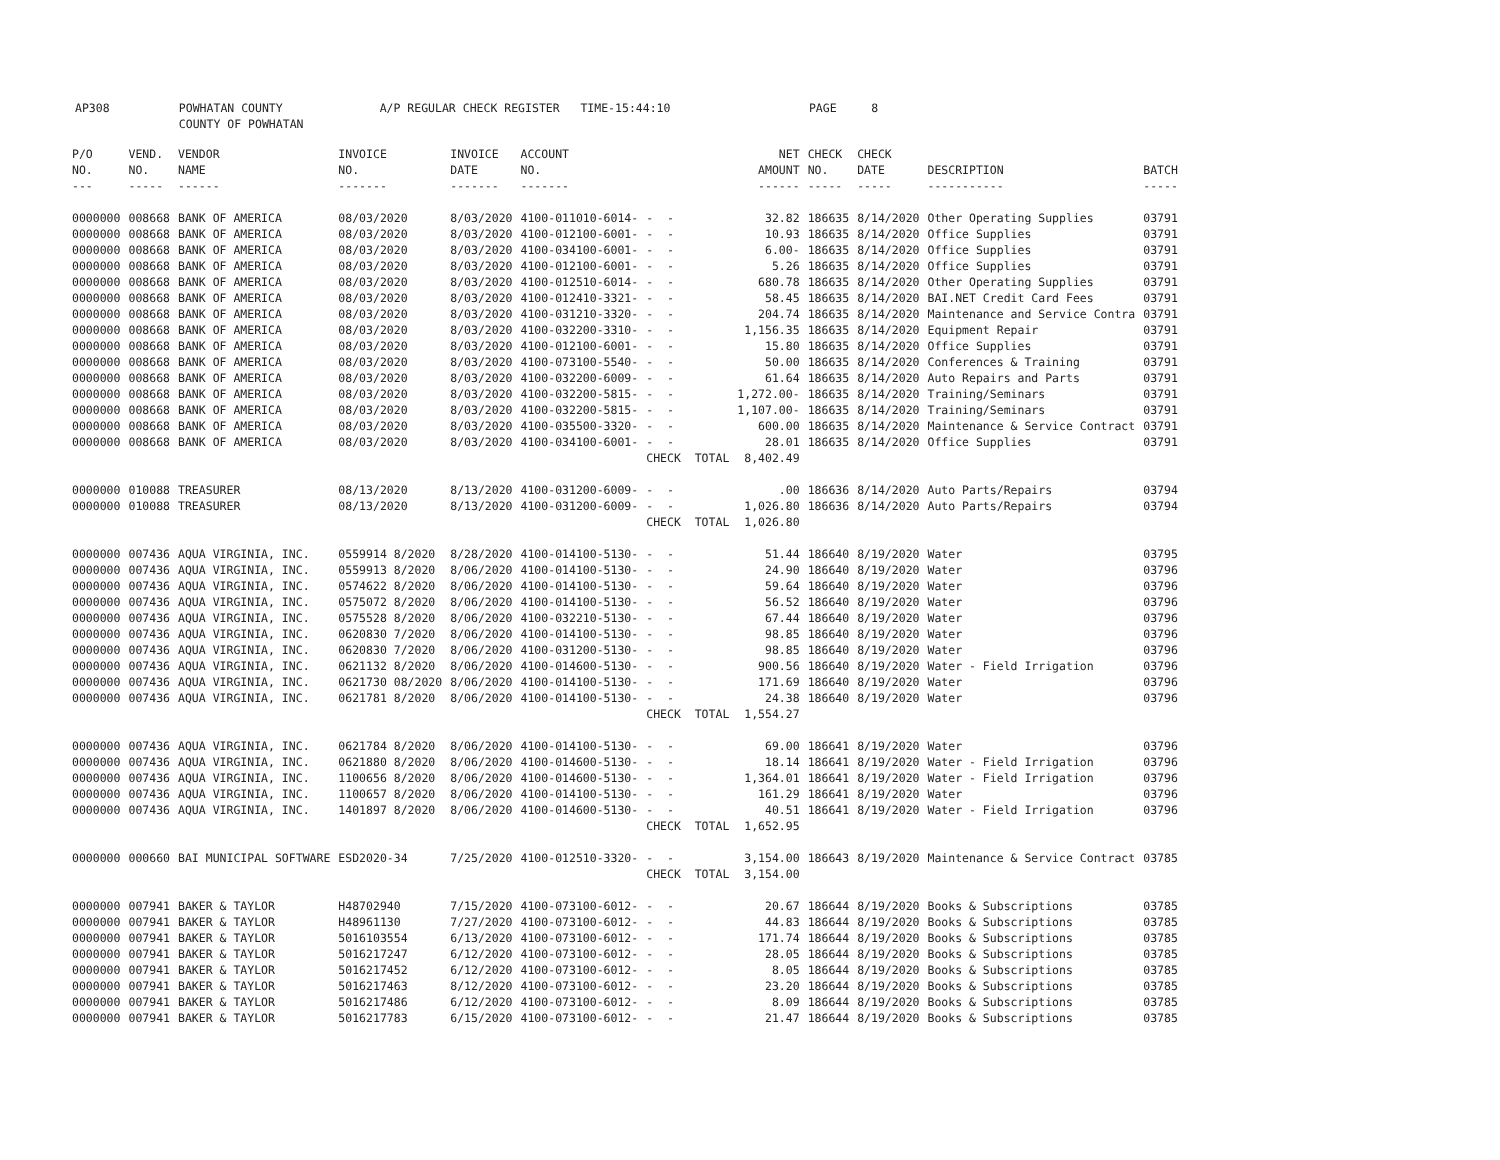AP308 POWHATAN COUNTY A/P REGULAR CHECK REGISTER TIME-15:44:10 PAGE 8 COUNTY OF POWHATAN
| P/O NO. --- | VEND. NO. ----- | VENDOR NAME ------ | INVOICE NO. ------- | INVOICE DATE ------- | ACCOUNT NO. ------- | | NET AMOUNT ------ | CHECK NO. ----- | CHECK DATE ----- | DESCRIPTION ----------- | BATCH ----- |
| --- | --- | --- | --- | --- | --- | --- | --- | --- | --- | --- | --- |
| 0000000 | 008668 | BANK OF AMERICA | 08/03/2020 | 8/03/2020 | 4100-011010-6014- | - - | 32.82 | 186635 | 8/14/2020 | Other Operating Supplies | 03791 |
| 0000000 | 008668 | BANK OF AMERICA | 08/03/2020 | 8/03/2020 | 4100-012100-6001- | - - | 10.93 | 186635 | 8/14/2020 | Office Supplies | 03791 |
| 0000000 | 008668 | BANK OF AMERICA | 08/03/2020 | 8/03/2020 | 4100-034100-6001- | - - | 6.00- | 186635 | 8/14/2020 | Office Supplies | 03791 |
| 0000000 | 008668 | BANK OF AMERICA | 08/03/2020 | 8/03/2020 | 4100-012100-6001- | - - | 5.26 | 186635 | 8/14/2020 | Office Supplies | 03791 |
| 0000000 | 008668 | BANK OF AMERICA | 08/03/2020 | 8/03/2020 | 4100-012510-6014- | - - | 680.78 | 186635 | 8/14/2020 | Other Operating Supplies | 03791 |
| 0000000 | 008668 | BANK OF AMERICA | 08/03/2020 | 8/03/2020 | 4100-012410-3321- | - - | 58.45 | 186635 | 8/14/2020 | BAI.NET Credit Card Fees | 03791 |
| 0000000 | 008668 | BANK OF AMERICA | 08/03/2020 | 8/03/2020 | 4100-031210-3320- | - - | 204.74 | 186635 | 8/14/2020 | Maintenance and Service Contra | 03791 |
| 0000000 | 008668 | BANK OF AMERICA | 08/03/2020 | 8/03/2020 | 4100-032200-3310- | - - | 1,156.35 | 186635 | 8/14/2020 | Equipment Repair | 03791 |
| 0000000 | 008668 | BANK OF AMERICA | 08/03/2020 | 8/03/2020 | 4100-012100-6001- | - - | 15.80 | 186635 | 8/14/2020 | Office Supplies | 03791 |
| 0000000 | 008668 | BANK OF AMERICA | 08/03/2020 | 8/03/2020 | 4100-073100-5540- | - - | 50.00 | 186635 | 8/14/2020 | Conferences & Training | 03791 |
| 0000000 | 008668 | BANK OF AMERICA | 08/03/2020 | 8/03/2020 | 4100-032200-6009- | - - | 61.64 | 186635 | 8/14/2020 | Auto Repairs and Parts | 03791 |
| 0000000 | 008668 | BANK OF AMERICA | 08/03/2020 | 8/03/2020 | 4100-032200-5815- | - - | 1,272.00- | 186635 | 8/14/2020 | Training/Seminars | 03791 |
| 0000000 | 008668 | BANK OF AMERICA | 08/03/2020 | 8/03/2020 | 4100-032200-5815- | - - | 1,107.00- | 186635 | 8/14/2020 | Training/Seminars | 03791 |
| 0000000 | 008668 | BANK OF AMERICA | 08/03/2020 | 8/03/2020 | 4100-035500-3320- | - - | 600.00 | 186635 | 8/14/2020 | Maintenance & Service Contract | 03791 |
| 0000000 | 008668 | BANK OF AMERICA | 08/03/2020 | 8/03/2020 | 4100-034100-6001- | - - | 28.01 | 186635 | 8/14/2020 | Office Supplies | 03791 |
| | | | | | | CHECK TOTAL | 8,402.49 | | | | |
| 0000000 | 010088 | TREASURER | 08/13/2020 | 8/13/2020 | 4100-031200-6009- | - - | .00 | 186636 | 8/14/2020 | Auto Parts/Repairs | 03794 |
| 0000000 | 010088 | TREASURER | 08/13/2020 | 8/13/2020 | 4100-031200-6009- | - - | 1,026.80 | 186636 | 8/14/2020 | Auto Parts/Repairs | 03794 |
| | | | | | | CHECK TOTAL | 1,026.80 | | | | |
| 0000000 | 007436 | AQUA VIRGINIA, INC. | 0559914 8/2020 | 8/28/2020 | 4100-014100-5130- | - - | 51.44 | 186640 | 8/19/2020 | Water | 03795 |
| 0000000 | 007436 | AQUA VIRGINIA, INC. | 0559913 8/2020 | 8/06/2020 | 4100-014100-5130- | - - | 24.90 | 186640 | 8/19/2020 | Water | 03796 |
| 0000000 | 007436 | AQUA VIRGINIA, INC. | 0574622 8/2020 | 8/06/2020 | 4100-014100-5130- | - - | 59.64 | 186640 | 8/19/2020 | Water | 03796 |
| 0000000 | 007436 | AQUA VIRGINIA, INC. | 0575072 8/2020 | 8/06/2020 | 4100-014100-5130- | - - | 56.52 | 186640 | 8/19/2020 | Water | 03796 |
| 0000000 | 007436 | AQUA VIRGINIA, INC. | 0575528 8/2020 | 8/06/2020 | 4100-032210-5130- | - - | 67.44 | 186640 | 8/19/2020 | Water | 03796 |
| 0000000 | 007436 | AQUA VIRGINIA, INC. | 0620830 7/2020 | 8/06/2020 | 4100-014100-5130- | - - | 98.85 | 186640 | 8/19/2020 | Water | 03796 |
| 0000000 | 007436 | AQUA VIRGINIA, INC. | 0620830 7/2020 | 8/06/2020 | 4100-031200-5130- | - - | 98.85 | 186640 | 8/19/2020 | Water | 03796 |
| 0000000 | 007436 | AQUA VIRGINIA, INC. | 0621132 8/2020 | 8/06/2020 | 4100-014600-5130- | - - | 900.56 | 186640 | 8/19/2020 | Water - Field Irrigation | 03796 |
| 0000000 | 007436 | AQUA VIRGINIA, INC. | 0621730 08/2020 | 8/06/2020 | 4100-014100-5130- | - - | 171.69 | 186640 | 8/19/2020 | Water | 03796 |
| 0000000 | 007436 | AQUA VIRGINIA, INC. | 0621781 8/2020 | 8/06/2020 | 4100-014100-5130- | - - | 24.38 | 186640 | 8/19/2020 | Water | 03796 |
| | | | | | | CHECK TOTAL | 1,554.27 | | | | |
| 0000000 | 007436 | AQUA VIRGINIA, INC. | 0621784 8/2020 | 8/06/2020 | 4100-014100-5130- | - - | 69.00 | 186641 | 8/19/2020 | Water | 03796 |
| 0000000 | 007436 | AQUA VIRGINIA, INC. | 0621880 8/2020 | 8/06/2020 | 4100-014600-5130- | - - | 18.14 | 186641 | 8/19/2020 | Water - Field Irrigation | 03796 |
| 0000000 | 007436 | AQUA VIRGINIA, INC. | 1100656 8/2020 | 8/06/2020 | 4100-014600-5130- | - - | 1,364.01 | 186641 | 8/19/2020 | Water - Field Irrigation | 03796 |
| 0000000 | 007436 | AQUA VIRGINIA, INC. | 1100657 8/2020 | 8/06/2020 | 4100-014100-5130- | - - | 161.29 | 186641 | 8/19/2020 | Water | 03796 |
| 0000000 | 007436 | AQUA VIRGINIA, INC. | 1401897 8/2020 | 8/06/2020 | 4100-014600-5130- | - - | 40.51 | 186641 | 8/19/2020 | Water - Field Irrigation | 03796 |
| | | | | | | CHECK TOTAL | 1,652.95 | | | | |
| 0000000 | 000660 | BAI MUNICIPAL SOFTWARE | ESD2020-34 | 7/25/2020 | 4100-012510-3320- | - - | 3,154.00 | 186643 | 8/19/2020 | Maintenance & Service Contract | 03785 |
| | | | | | | CHECK TOTAL | 3,154.00 | | | | |
| 0000000 | 007941 | BAKER & TAYLOR | H48702940 | 7/15/2020 | 4100-073100-6012- | - - | 20.67 | 186644 | 8/19/2020 | Books & Subscriptions | 03785 |
| 0000000 | 007941 | BAKER & TAYLOR | H48961130 | 7/27/2020 | 4100-073100-6012- | - - | 44.83 | 186644 | 8/19/2020 | Books & Subscriptions | 03785 |
| 0000000 | 007941 | BAKER & TAYLOR | 5016103554 | 6/13/2020 | 4100-073100-6012- | - - | 171.74 | 186644 | 8/19/2020 | Books & Subscriptions | 03785 |
| 0000000 | 007941 | BAKER & TAYLOR | 5016217247 | 6/12/2020 | 4100-073100-6012- | - - | 28.05 | 186644 | 8/19/2020 | Books & Subscriptions | 03785 |
| 0000000 | 007941 | BAKER & TAYLOR | 5016217452 | 6/12/2020 | 4100-073100-6012- | - - | 8.05 | 186644 | 8/19/2020 | Books & Subscriptions | 03785 |
| 0000000 | 007941 | BAKER & TAYLOR | 5016217463 | 8/12/2020 | 4100-073100-6012- | - - | 23.20 | 186644 | 8/19/2020 | Books & Subscriptions | 03785 |
| 0000000 | 007941 | BAKER & TAYLOR | 5016217486 | 6/12/2020 | 4100-073100-6012- | - - | 8.09 | 186644 | 8/19/2020 | Books & Subscriptions | 03785 |
| 0000000 | 007941 | BAKER & TAYLOR | 5016217783 | 6/15/2020 | 4100-073100-6012- | - - | 21.47 | 186644 | 8/19/2020 | Books & Subscriptions | 03785 |